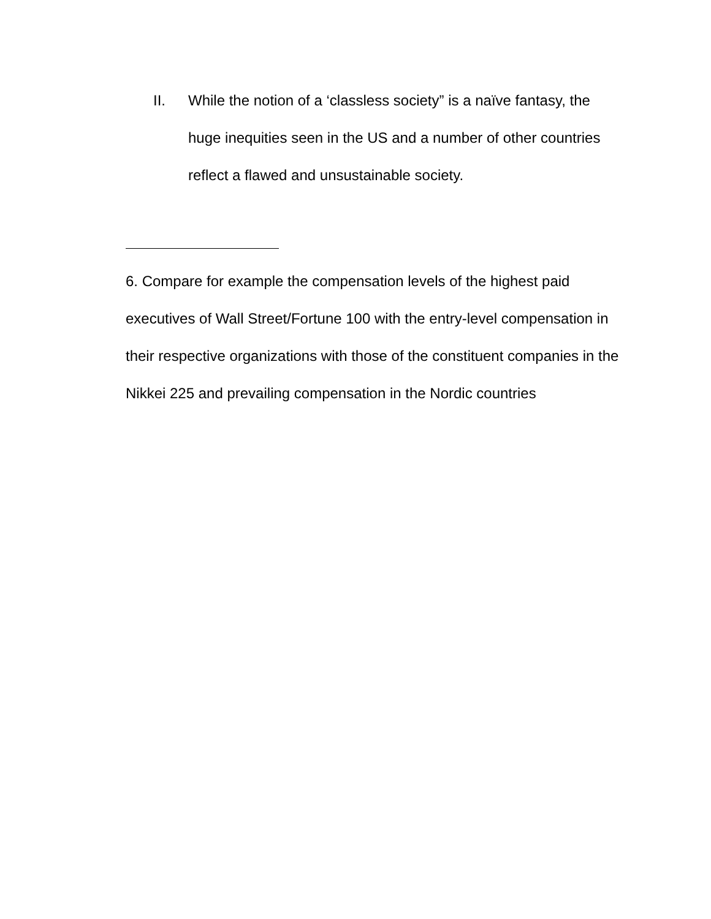II. While the notion of a ‘classless society” is a naïve fantasy, the huge inequities seen in the US and a number of other countries reflect a flawed and unsustainable society.
6. Compare for example the compensation levels of the highest paid executives of Wall Street/Fortune 100 with the entry-level compensation in their respective organizations with those of the constituent companies in the Nikkei 225 and prevailing compensation in the Nordic countries